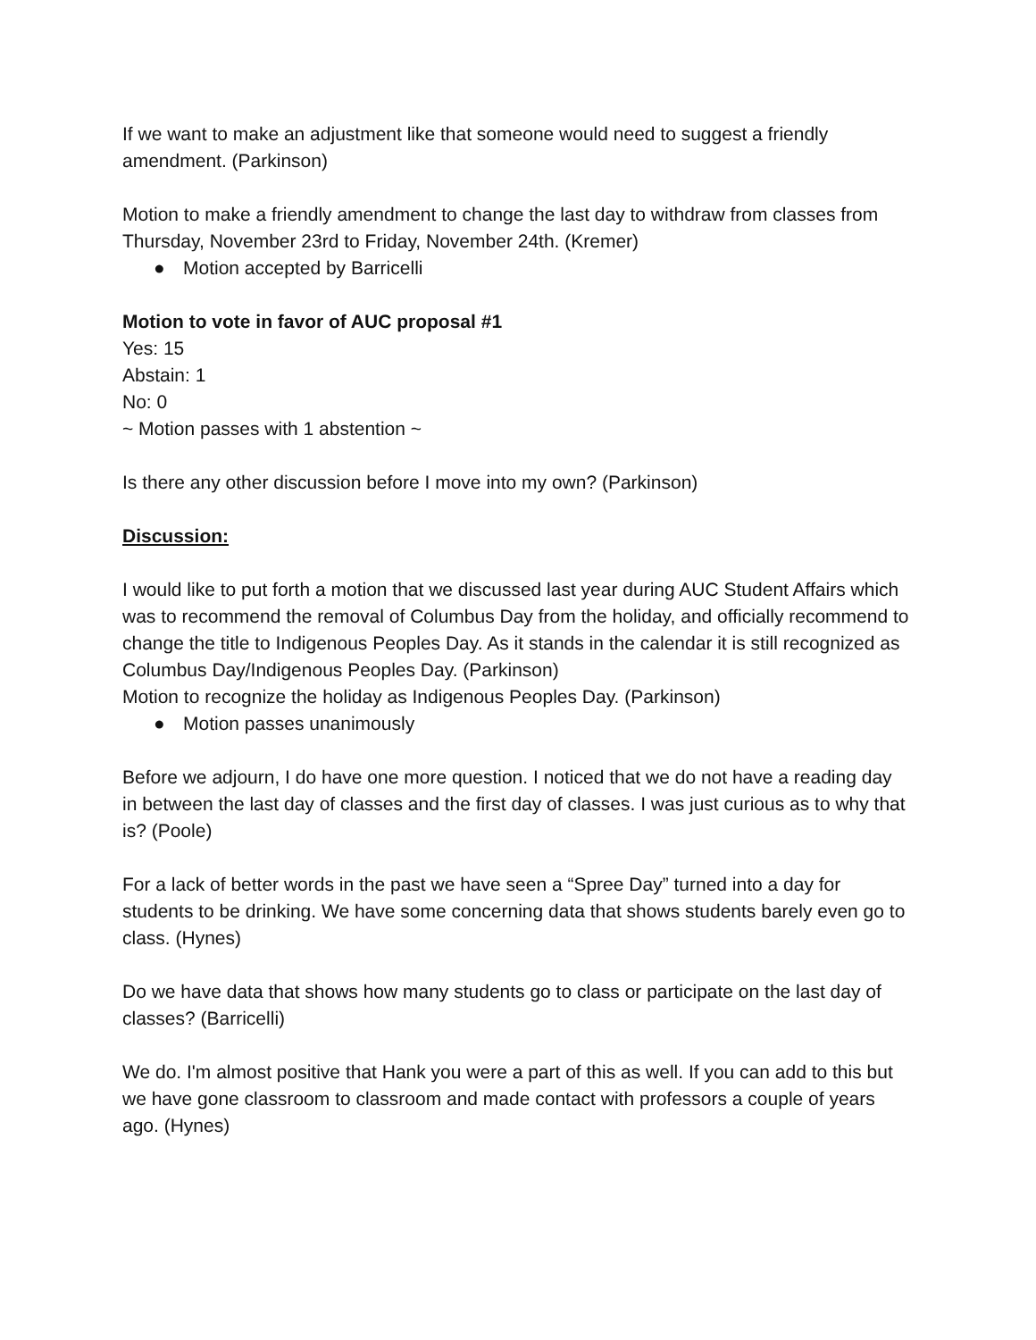If we want to make an adjustment like that someone would need to suggest a friendly amendment. (Parkinson)
Motion to make a friendly amendment to change the last day to withdraw from classes from Thursday, November 23rd to Friday, November 24th. (Kremer)
● Motion accepted by Barricelli
Motion to vote in favor of AUC proposal #1
Yes: 15
Abstain: 1
No: 0
~ Motion passes with 1 abstention ~
Is there any other discussion before I move into my own? (Parkinson)
Discussion:
I would like to put forth a motion that we discussed last year during AUC Student Affairs which was to recommend the removal of Columbus Day from the holiday, and officially recommend to change the title to Indigenous Peoples Day. As it stands in the calendar it is still recognized as Columbus Day/Indigenous Peoples Day. (Parkinson)
Motion to recognize the holiday as Indigenous Peoples Day. (Parkinson)
● Motion passes unanimously
Before we adjourn, I do have one more question. I noticed that we do not have a reading day in between the last day of classes and the first day of classes. I was just curious as to why that is? (Poole)
For a lack of better words in the past we have seen a “Spree Day” turned into a day for students to be drinking. We have some concerning data that shows students barely even go to class. (Hynes)
Do we have data that shows how many students go to class or participate on the last day of classes? (Barricelli)
We do. I'm almost positive that Hank you were a part of this as well. If you can add to this but we have gone classroom to classroom and made contact with professors a couple of years ago. (Hynes)